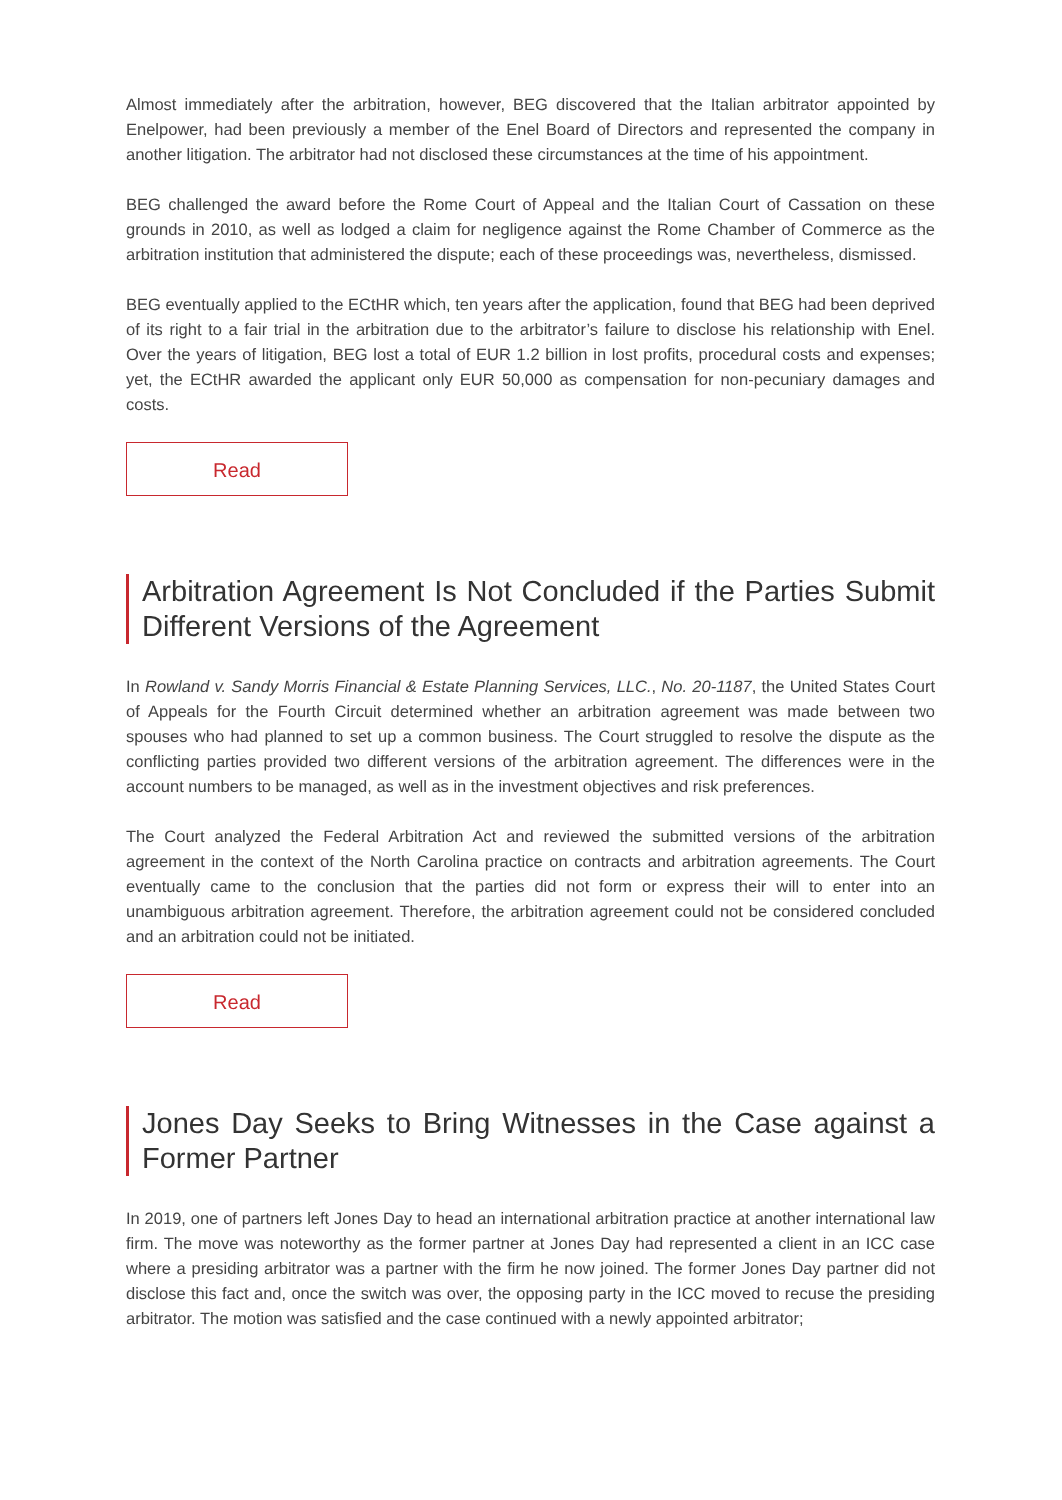Almost immediately after the arbitration, however, BEG discovered that the Italian arbitrator appointed by Enelpower, had been previously a member of the Enel Board of Directors and represented the company in another litigation. The arbitrator had not disclosed these circumstances at the time of his appointment.
BEG challenged the award before the Rome Court of Appeal and the Italian Court of Cassation on these grounds in 2010, as well as lodged a claim for negligence against the Rome Chamber of Commerce as the arbitration institution that administered the dispute; each of these proceedings was, nevertheless, dismissed.
BEG eventually applied to the ECtHR which, ten years after the application, found that BEG had been deprived of its right to a fair trial in the arbitration due to the arbitrator’s failure to disclose his relationship with Enel. Over the years of litigation, BEG lost a total of EUR 1.2 billion in lost profits, procedural costs and expenses; yet, the ECtHR awarded the applicant only EUR 50,000 as compensation for non-pecuniary damages and costs.
Read
Arbitration Agreement Is Not Concluded if the Parties Submit Different Versions of the Agreement
In Rowland v. Sandy Morris Financial & Estate Planning Services, LLC., No. 20-1187, the United States Court of Appeals for the Fourth Circuit determined whether an arbitration agreement was made between two spouses who had planned to set up a common business. The Court struggled to resolve the dispute as the conflicting parties provided two different versions of the arbitration agreement. The differences were in the account numbers to be managed, as well as in the investment objectives and risk preferences.
The Court analyzed the Federal Arbitration Act and reviewed the submitted versions of the arbitration agreement in the context of the North Carolina practice on contracts and arbitration agreements. The Court eventually came to the conclusion that the parties did not form or express their will to enter into an unambiguous arbitration agreement. Therefore, the arbitration agreement could not be considered concluded and an arbitration could not be initiated.
Read
Jones Day Seeks to Bring Witnesses in the Case against a Former Partner
In 2019, one of partners left Jones Day to head an international arbitration practice at another international law firm. The move was noteworthy as the former partner at Jones Day had represented a client in an ICC case where a presiding arbitrator was a partner with the firm he now joined. The former Jones Day partner did not disclose this fact and, once the switch was over, the opposing party in the ICC moved to recuse the presiding arbitrator. The motion was satisfied and the case continued with a newly appointed arbitrator;